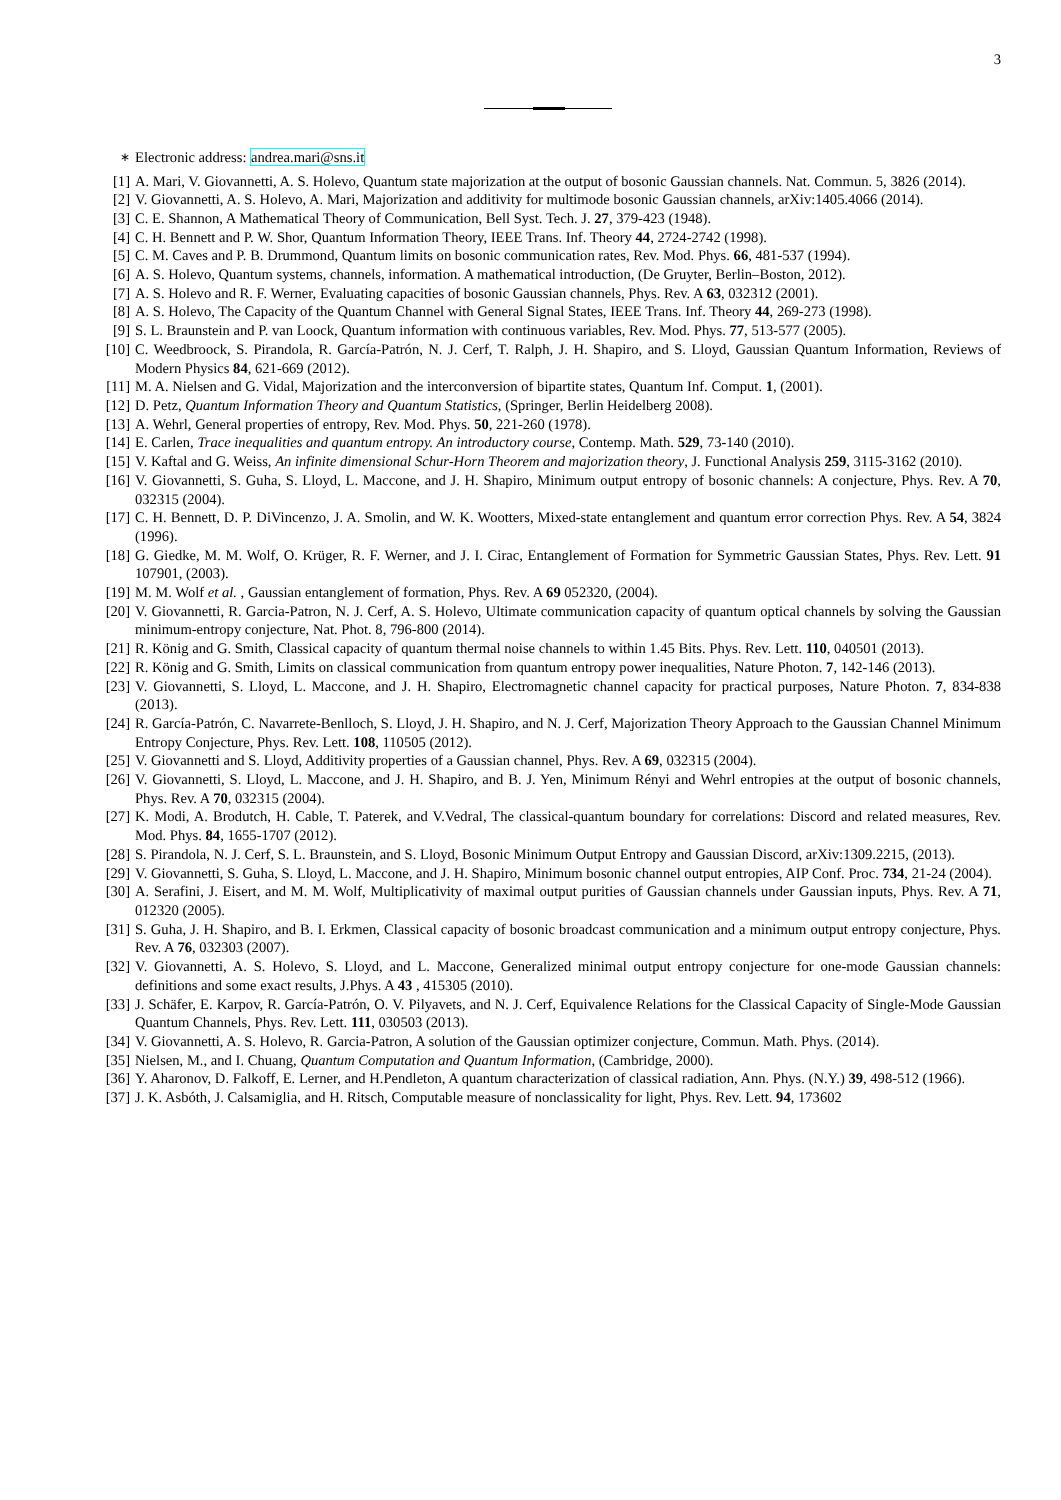3
<sup>∗</sup> Electronic address: andrea.mari@sns.it
[1] A. Mari, V. Giovannetti, A. S. Holevo, Quantum state majorization at the output of bosonic Gaussian channels. Nat. Commun. 5, 3826 (2014).
[2] V. Giovannetti, A. S. Holevo, A. Mari, Majorization and additivity for multimode bosonic Gaussian channels, arXiv:1405.4066 (2014).
[3] C. E. Shannon, A Mathematical Theory of Communication, Bell Syst. Tech. J. 27, 379-423 (1948).
[4] C. H. Bennett and P. W. Shor, Quantum Information Theory, IEEE Trans. Inf. Theory 44, 2724-2742 (1998).
[5] C. M. Caves and P. B. Drummond, Quantum limits on bosonic communication rates, Rev. Mod. Phys. 66, 481-537 (1994).
[6] A. S. Holevo, Quantum systems, channels, information. A mathematical introduction, (De Gruyter, Berlin–Boston, 2012).
[7] A. S. Holevo and R. F. Werner, Evaluating capacities of bosonic Gaussian channels, Phys. Rev. A 63, 032312 (2001).
[8] A. S. Holevo, The Capacity of the Quantum Channel with General Signal States, IEEE Trans. Inf. Theory 44, 269-273 (1998).
[9] S. L. Braunstein and P. van Loock, Quantum information with continuous variables, Rev. Mod. Phys. 77, 513-577 (2005).
[10] C. Weedbroock, S. Pirandola, R. García-Patrón, N. J. Cerf, T. Ralph, J. H. Shapiro, and S. Lloyd, Gaussian Quantum Information, Reviews of Modern Physics 84, 621-669 (2012).
[11] M. A. Nielsen and G. Vidal, Majorization and the interconversion of bipartite states, Quantum Inf. Comput. 1, (2001).
[12] D. Petz, Quantum Information Theory and Quantum Statistics, (Springer, Berlin Heidelberg 2008).
[13] A. Wehrl, General properties of entropy, Rev. Mod. Phys. 50, 221-260 (1978).
[14] E. Carlen, Trace inequalities and quantum entropy. An introductory course, Contemp. Math. 529, 73-140 (2010).
[15] V. Kaftal and G. Weiss, An infinite dimensional Schur-Horn Theorem and majorization theory, J. Functional Analysis 259, 3115-3162 (2010).
[16] V. Giovannetti, S. Guha, S. Lloyd, L. Maccone, and J. H. Shapiro, Minimum output entropy of bosonic channels: A conjecture, Phys. Rev. A 70, 032315 (2004).
[17] C. H. Bennett, D. P. DiVincenzo, J. A. Smolin, and W. K. Wootters, Mixed-state entanglement and quantum error correction Phys. Rev. A 54, 3824 (1996).
[18] G. Giedke, M. M. Wolf, O. Krüger, R. F. Werner, and J. I. Cirac, Entanglement of Formation for Symmetric Gaussian States, Phys. Rev. Lett. 91 107901, (2003).
[19] M. M. Wolf et al. , Gaussian entanglement of formation, Phys. Rev. A 69 052320, (2004).
[20] V. Giovannetti, R. Garcia-Patron, N. J. Cerf, A. S. Holevo, Ultimate communication capacity of quantum optical channels by solving the Gaussian minimum-entropy conjecture, Nat. Phot. 8, 796-800 (2014).
[21] R. König and G. Smith, Classical capacity of quantum thermal noise channels to within 1.45 Bits. Phys. Rev. Lett. 110, 040501 (2013).
[22] R. König and G. Smith, Limits on classical communication from quantum entropy power inequalities, Nature Photon. 7, 142-146 (2013).
[23] V. Giovannetti, S. Lloyd, L. Maccone, and J. H. Shapiro, Electromagnetic channel capacity for practical purposes, Nature Photon. 7, 834-838 (2013).
[24] R. García-Patrón, C. Navarrete-Benlloch, S. Lloyd, J. H. Shapiro, and N. J. Cerf, Majorization Theory Approach to the Gaussian Channel Minimum Entropy Conjecture, Phys. Rev. Lett. 108, 110505 (2012).
[25] V. Giovannetti and S. Lloyd, Additivity properties of a Gaussian channel, Phys. Rev. A 69, 032315 (2004).
[26] V. Giovannetti, S. Lloyd, L. Maccone, and J. H. Shapiro, and B. J. Yen, Minimum Rényi and Wehrl entropies at the output of bosonic channels, Phys. Rev. A 70, 032315 (2004).
[27] K. Modi, A. Brodutch, H. Cable, T. Paterek, and V.Vedral, The classical-quantum boundary for correlations: Discord and related measures, Rev. Mod. Phys. 84, 1655-1707 (2012).
[28] S. Pirandola, N. J. Cerf, S. L. Braunstein, and S. Lloyd, Bosonic Minimum Output Entropy and Gaussian Discord, arXiv:1309.2215, (2013).
[29] V. Giovannetti, S. Guha, S. Lloyd, L. Maccone, and J. H. Shapiro, Minimum bosonic channel output entropies, AIP Conf. Proc. 734, 21-24 (2004).
[30] A. Serafini, J. Eisert, and M. M. Wolf, Multiplicativity of maximal output purities of Gaussian channels under Gaussian inputs, Phys. Rev. A 71, 012320 (2005).
[31] S. Guha, J. H. Shapiro, and B. I. Erkmen, Classical capacity of bosonic broadcast communication and a minimum output entropy conjecture, Phys. Rev. A 76, 032303 (2007).
[32] V. Giovannetti, A. S. Holevo, S. Lloyd, and L. Maccone, Generalized minimal output entropy conjecture for one-mode Gaussian channels: definitions and some exact results, J.Phys. A 43 , 415305 (2010).
[33] J. Schäfer, E. Karpov, R. García-Patrón, O. V. Pilyavets, and N. J. Cerf, Equivalence Relations for the Classical Capacity of Single-Mode Gaussian Quantum Channels, Phys. Rev. Lett. 111, 030503 (2013).
[34] V. Giovannetti, A. S. Holevo, R. Garcia-Patron, A solution of the Gaussian optimizer conjecture, Commun. Math. Phys. (2014).
[35] Nielsen, M., and I. Chuang, Quantum Computation and Quantum Information, (Cambridge, 2000).
[36] Y. Aharonov, D. Falkoff, E. Lerner, and H.Pendleton, A quantum characterization of classical radiation, Ann. Phys. (N.Y.) 39, 498-512 (1966).
[37] J. K. Asbóth, J. Calsamiglia, and H. Ritsch, Computable measure of nonclassicality for light, Phys. Rev. Lett. 94, 173602